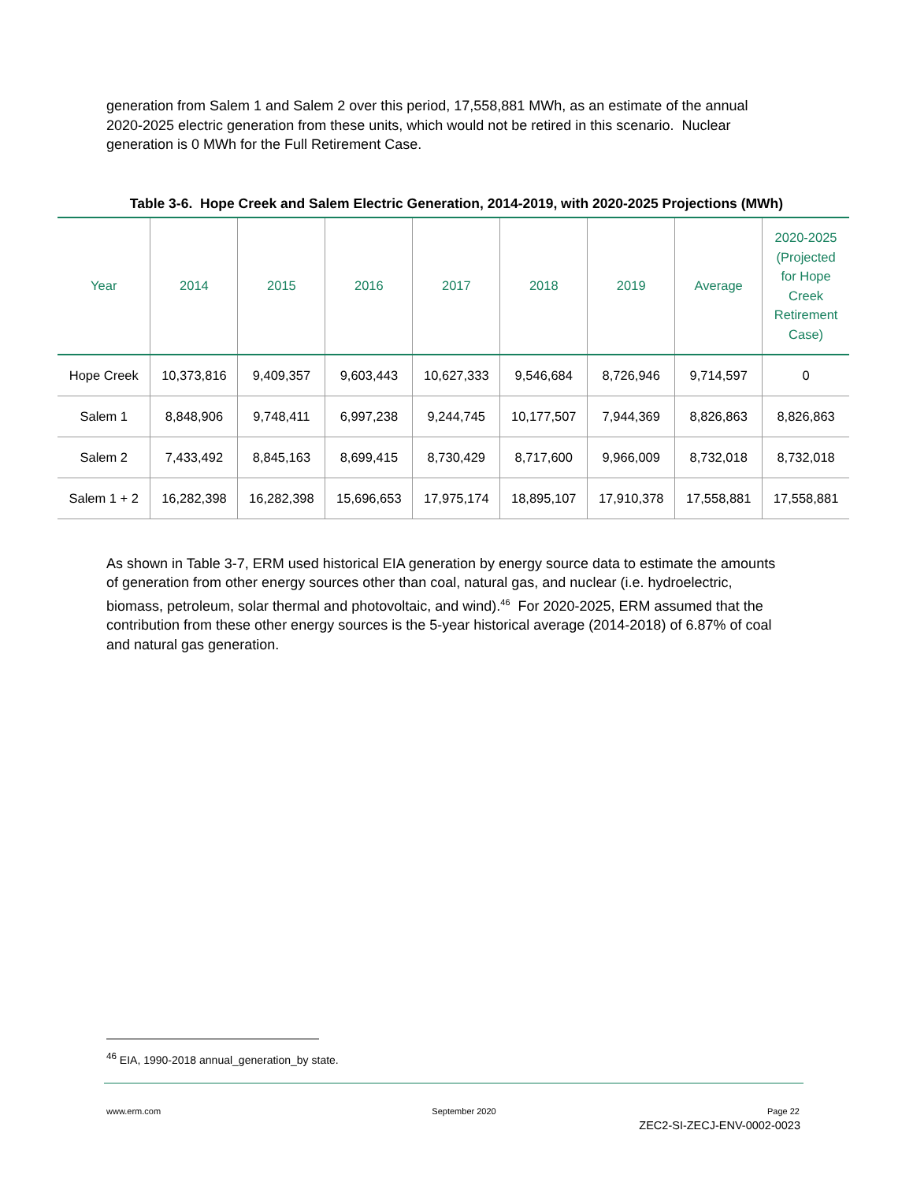generation from Salem 1 and Salem 2 over this period, 17,558,881 MWh, as an estimate of the annual 2020-2025 electric generation from these units, which would not be retired in this scenario. Nuclear generation is 0 MWh for the Full Retirement Case.
Table 3-6. Hope Creek and Salem Electric Generation, 2014-2019, with 2020-2025 Projections (MWh)
| Year | 2014 | 2015 | 2016 | 2017 | 2018 | 2019 | Average | 2020-2025 (Projected for Hope Creek Retirement Case) |
| --- | --- | --- | --- | --- | --- | --- | --- | --- |
| Hope Creek | 10,373,816 | 9,409,357 | 9,603,443 | 10,627,333 | 9,546,684 | 8,726,946 | 9,714,597 | 0 |
| Salem 1 | 8,848,906 | 9,748,411 | 6,997,238 | 9,244,745 | 10,177,507 | 7,944,369 | 8,826,863 | 8,826,863 |
| Salem 2 | 7,433,492 | 8,845,163 | 8,699,415 | 8,730,429 | 8,717,600 | 9,966,009 | 8,732,018 | 8,732,018 |
| Salem 1 + 2 | 16,282,398 | 16,282,398 | 15,696,653 | 17,975,174 | 18,895,107 | 17,910,378 | 17,558,881 | 17,558,881 |
As shown in Table 3-7, ERM used historical EIA generation by energy source data to estimate the amounts of generation from other energy sources other than coal, natural gas, and nuclear (i.e. hydroelectric, biomass, petroleum, solar thermal and photovoltaic, and wind).<sup>46</sup> For 2020-2025, ERM assumed that the contribution from these other energy sources is the 5-year historical average (2014-2018) of 6.87% of coal and natural gas generation.
<sup>46</sup> EIA, 1990-2018 annual_generation_by state.
www.erm.com September 2020 Page 22
ZEC2-SI-ZECJ-ENV-0002-0023